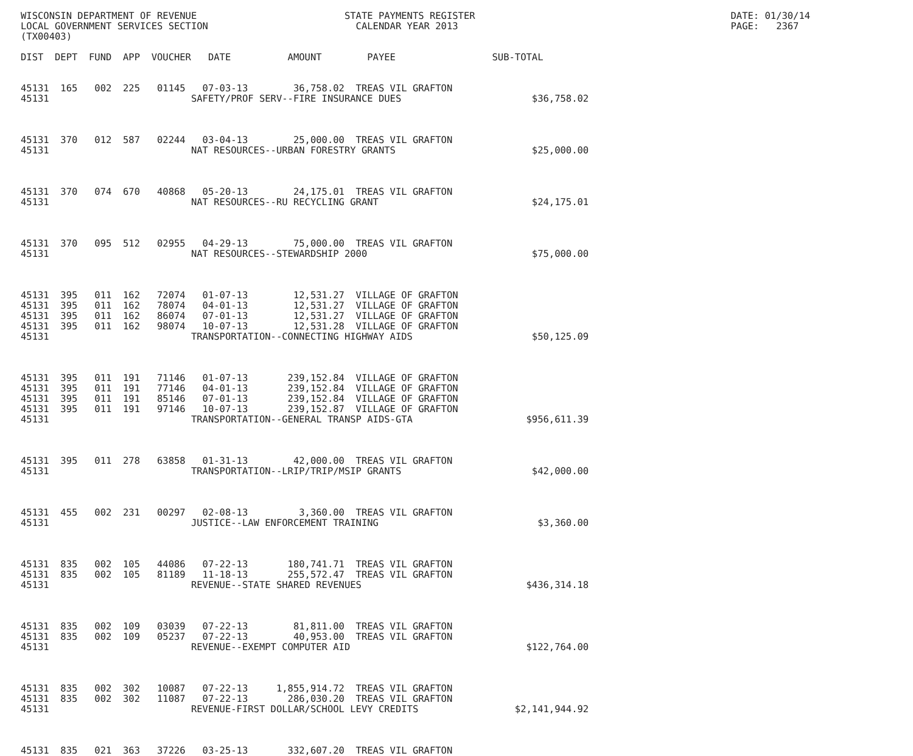WISCONSIN DEPARTMENT OF REVENUE                          STATE PAYMENTS REGISTER                                             DATE: 01/30/14
LOCAL GOVERNMENT SERVICES SECTION                          CALENDAR YEAR 2013                                                PAGE:   2367
(TX00403)

DIST  DEPT  FUND  APP  VOUCHER   DATE          AMOUNT        PAYEE                 SUB-TOTAL


45131  165   002  225   01145   07-03-13        36,758.02  TREAS VIL GRAFTON
45131                         SAFETY/PROF SERV--FIRE INSURANCE DUES                       $36,758.02



45131  370   012  587   02244   03-04-13        25,000.00  TREAS VIL GRAFTON
45131                         NAT RESOURCES--URBAN FORESTRY GRANTS                        $25,000.00



45131  370   074  670   40868   05-20-13        24,175.01  TREAS VIL GRAFTON
45131                         NAT RESOURCES--RU RECYCLING GRANT                           $24,175.01



45131  370   095  512   02955   04-29-13        75,000.00  TREAS VIL GRAFTON
45131                         NAT RESOURCES--STEWARDSHIP 2000                             $75,000.00



45131  395   011  162   72074   01-07-13        12,531.27  VILLAGE OF GRAFTON
45131  395   011  162   78074   04-01-13        12,531.27  VILLAGE OF GRAFTON
45131  395   011  162   86074   07-01-13        12,531.27  VILLAGE OF GRAFTON
45131  395   011  162   98074   10-07-13        12,531.28  VILLAGE OF GRAFTON
45131                         TRANSPORTATION--CONNECTING HIGHWAY AIDS                     $50,125.09



45131  395   011  191   71146   01-07-13       239,152.84  VILLAGE OF GRAFTON
45131  395   011  191   77146   04-01-13       239,152.84  VILLAGE OF GRAFTON
45131  395   011  191   85146   07-01-13       239,152.84  VILLAGE OF GRAFTON
45131  395   011  191   97146   10-07-13       239,152.87  VILLAGE OF GRAFTON
45131                         TRANSPORTATION--GENERAL TRANSP AIDS-GTA                    $956,611.39



45131  395   011  278   63858   01-31-13        42,000.00  TREAS VIL GRAFTON
45131                         TRANSPORTATION--LRIP/TRIP/MSIP GRANTS                       $42,000.00



45131  455   002  231   00297   02-08-13         3,360.00  TREAS VIL GRAFTON
45131                         JUSTICE--LAW ENFORCEMENT TRAINING                            $3,360.00



45131  835   002  105   44086   07-22-13       180,741.71  TREAS VIL GRAFTON
45131  835   002  105   81189   11-18-13       255,572.47  TREAS VIL GRAFTON
45131                         REVENUE--STATE SHARED REVENUES                             $436,314.18



45131  835   002  109   03039   07-22-13        81,811.00  TREAS VIL GRAFTON
45131  835   002  109   05237   07-22-13        40,953.00  TREAS VIL GRAFTON
45131                         REVENUE--EXEMPT COMPUTER AID                               $122,764.00



45131  835   002  302   10087   07-22-13     1,855,914.72  TREAS VIL GRAFTON
45131  835   002  302   11087   07-22-13       286,030.20  TREAS VIL GRAFTON
45131                         REVENUE-FIRST DOLLAR/SCHOOL LEVY CREDITS                 $2,141,944.92



45131  835   021  363   37226   03-25-13       332,607.20  TREAS VIL GRAFTON